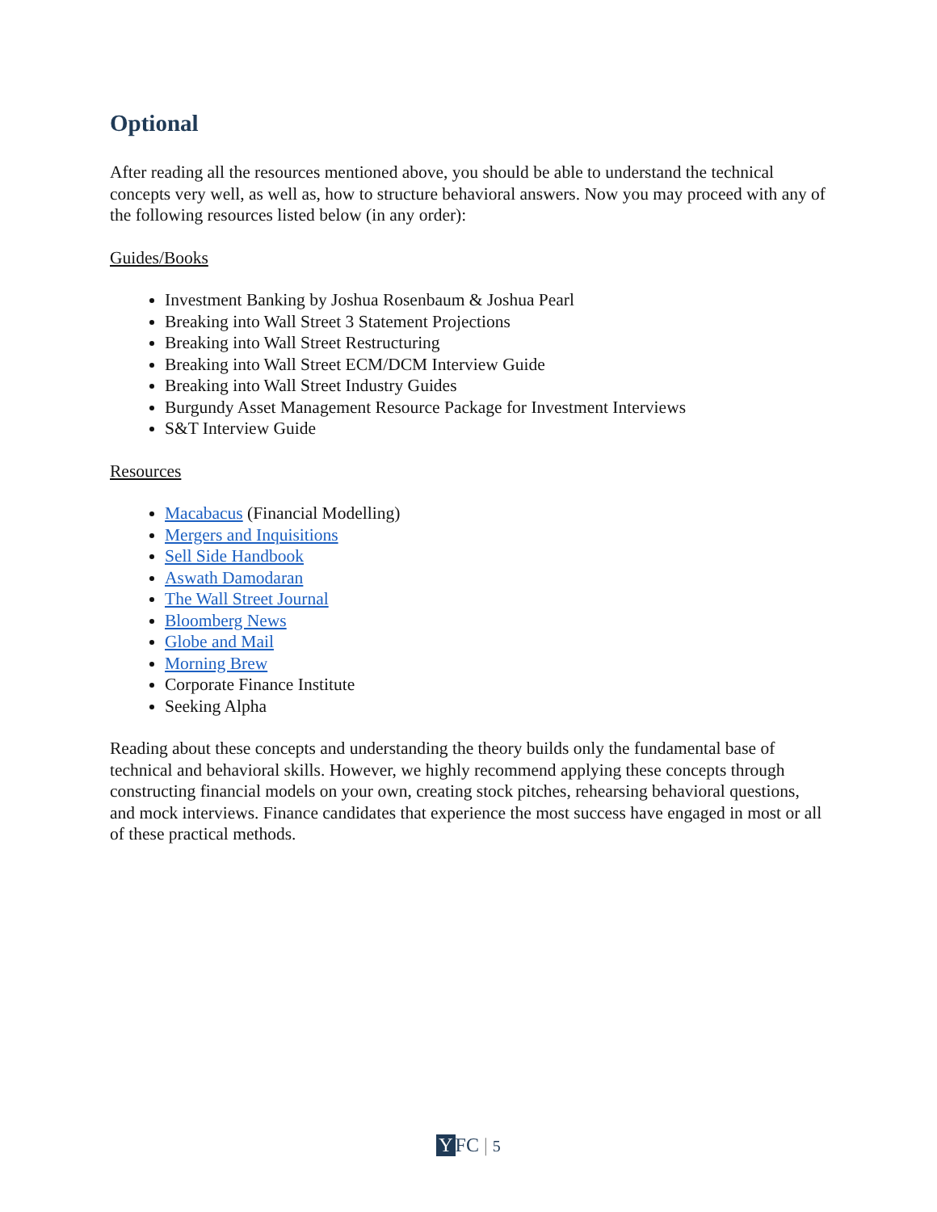Optional
After reading all the resources mentioned above, you should be able to understand the technical concepts very well, as well as, how to structure behavioral answers. Now you may proceed with any of the following resources listed below (in any order):
Guides/Books
Investment Banking by Joshua Rosenbaum & Joshua Pearl
Breaking into Wall Street 3 Statement Projections
Breaking into Wall Street Restructuring
Breaking into Wall Street ECM/DCM Interview Guide
Breaking into Wall Street Industry Guides
Burgundy Asset Management Resource Package for Investment Interviews
S&T Interview Guide
Resources
Macabacus (Financial Modelling)
Mergers and Inquisitions
Sell Side Handbook
Aswath Damodaran
The Wall Street Journal
Bloomberg News
Globe and Mail
Morning Brew
Corporate Finance Institute
Seeking Alpha
Reading about these concepts and understanding the theory builds only the fundamental base of technical and behavioral skills. However, we highly recommend applying these concepts through constructing financial models on your own, creating stock pitches, rehearsing behavioral questions, and mock interviews. Finance candidates that experience the most success have engaged in most or all of these practical methods.
Y FC | 5